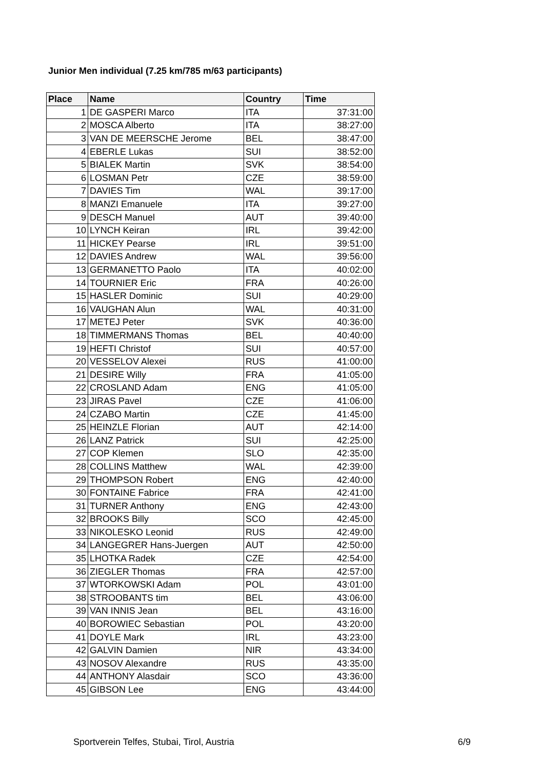Junior Men individual (7.25 km/785 m/63 participants)
| Place | Name | Country | Time |
| --- | --- | --- | --- |
| 1 | DE GASPERI Marco | ITA | 37:31:00 |
| 2 | MOSCA Alberto | ITA | 38:27:00 |
| 3 | VAN DE MEERSCHE Jerome | BEL | 38:47:00 |
| 4 | EBERLE Lukas | SUI | 38:52:00 |
| 5 | BIALEK Martin | SVK | 38:54:00 |
| 6 | LOSMAN Petr | CZE | 38:59:00 |
| 7 | DAVIES Tim | WAL | 39:17:00 |
| 8 | MANZI Emanuele | ITA | 39:27:00 |
| 9 | DESCH Manuel | AUT | 39:40:00 |
| 10 | LYNCH Keiran | IRL | 39:42:00 |
| 11 | HICKEY Pearse | IRL | 39:51:00 |
| 12 | DAVIES Andrew | WAL | 39:56:00 |
| 13 | GERMANETTO Paolo | ITA | 40:02:00 |
| 14 | TOURNIER Eric | FRA | 40:26:00 |
| 15 | HASLER Dominic | SUI | 40:29:00 |
| 16 | VAUGHAN Alun | WAL | 40:31:00 |
| 17 | METEJ Peter | SVK | 40:36:00 |
| 18 | TIMMERMANS Thomas | BEL | 40:40:00 |
| 19 | HEFTI Christof | SUI | 40:57:00 |
| 20 | VESSELOV Alexei | RUS | 41:00:00 |
| 21 | DESIRE Willy | FRA | 41:05:00 |
| 22 | CROSLAND Adam | ENG | 41:05:00 |
| 23 | JIRAS Pavel | CZE | 41:06:00 |
| 24 | CZABO Martin | CZE | 41:45:00 |
| 25 | HEINZLE Florian | AUT | 42:14:00 |
| 26 | LANZ Patrick | SUI | 42:25:00 |
| 27 | COP Klemen | SLO | 42:35:00 |
| 28 | COLLINS Matthew | WAL | 42:39:00 |
| 29 | THOMPSON Robert | ENG | 42:40:00 |
| 30 | FONTAINE Fabrice | FRA | 42:41:00 |
| 31 | TURNER Anthony | ENG | 42:43:00 |
| 32 | BROOKS Billy | SCO | 42:45:00 |
| 33 | NIKOLESKO Leonid | RUS | 42:49:00 |
| 34 | LANGEGRER Hans-Juergen | AUT | 42:50:00 |
| 35 | LHOTKA Radek | CZE | 42:54:00 |
| 36 | ZIEGLER Thomas | FRA | 42:57:00 |
| 37 | WTORKOWSKI Adam | POL | 43:01:00 |
| 38 | STROOBANTS tim | BEL | 43:06:00 |
| 39 | VAN INNIS Jean | BEL | 43:16:00 |
| 40 | BOROWIEC Sebastian | POL | 43:20:00 |
| 41 | DOYLE Mark | IRL | 43:23:00 |
| 42 | GALVIN Damien | NIR | 43:34:00 |
| 43 | NOSOV Alexandre | RUS | 43:35:00 |
| 44 | ANTHONY Alasdair | SCO | 43:36:00 |
| 45 | GIBSON Lee | ENG | 43:44:00 |
Sportverein Telfes, Stubai, Tirol, Austria 6/9